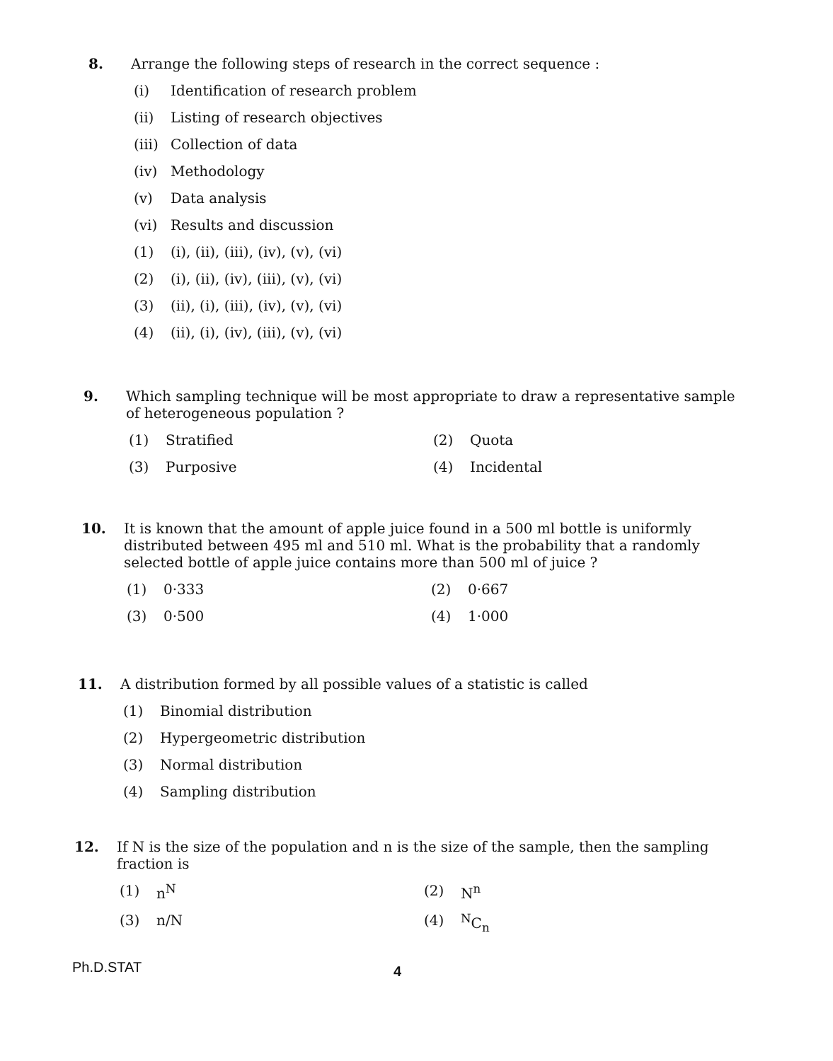8. Arrange the following steps of research in the correct sequence :
(i) Identification of research problem
(ii) Listing of research objectives
(iii) Collection of data
(iv) Methodology
(v) Data analysis
(vi) Results and discussion
(1) (i), (ii), (iii), (iv), (v), (vi)
(2) (i), (ii), (iv), (iii), (v), (vi)
(3) (ii), (i), (iii), (iv), (v), (vi)
(4) (ii), (i), (iv), (iii), (v), (vi)
9. Which sampling technique will be most appropriate to draw a representative sample of heterogeneous population ?
(1) Stratified
(2) Quota
(3) Purposive
(4) Incidental
10. It is known that the amount of apple juice found in a 500 ml bottle is uniformly distributed between 495 ml and 510 ml. What is the probability that a randomly selected bottle of apple juice contains more than 500 ml of juice ?
(1) 0·333
(2) 0·667
(3) 0·500
(4) 1·000
11. A distribution formed by all possible values of a statistic is called
(1) Binomial distribution
(2) Hypergeometric distribution
(3) Normal distribution
(4) Sampling distribution
12. If N is the size of the population and n is the size of the sample, then the sampling fraction is
(1) n<sup>N</sup>
(2) N<sup>n</sup>
(3) n/N
(4) <sup>N</sup>C<sub>n</sub>
Ph.D.STAT 4